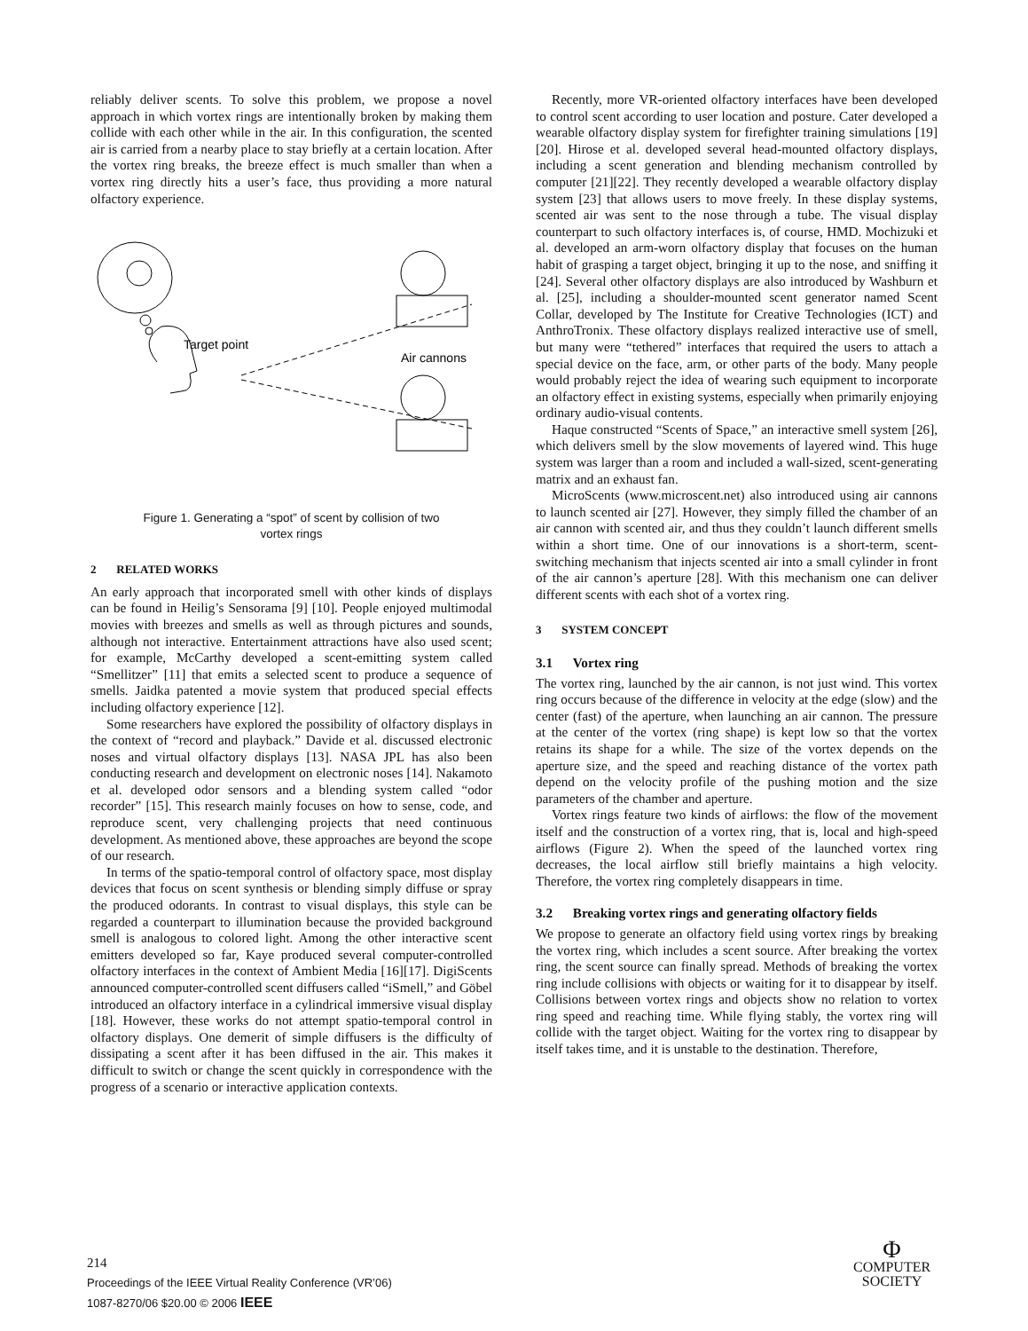reliably deliver scents. To solve this problem, we propose a novel approach in which vortex rings are intentionally broken by making them collide with each other while in the air. In this configuration, the scented air is carried from a nearby place to stay briefly at a certain location. After the vortex ring breaks, the breeze effect is much smaller than when a vortex ring directly hits a user’s face, thus providing a more natural olfactory experience.
Target point
Air cannons
Figure 1. Generating a “spot” of scent by collision of two vortex rings
2 RELATED WORKS
An early approach that incorporated smell with other kinds of displays can be found in Heilig’s Sensorama [9] [10]. People enjoyed multimodal movies with breezes and smells as well as through pictures and sounds, although not interactive. Entertainment attractions have also used scent; for example, McCarthy developed a scent-emitting system called “Smellitzer” [11] that emits a selected scent to produce a sequence of smells. Jaidka patented a movie system that produced special effects including olfactory experience [12].
Some researchers have explored the possibility of olfactory displays in the context of “record and playback.” Davide et al. discussed electronic noses and virtual olfactory displays [13]. NASA JPL has also been conducting research and development on electronic noses [14]. Nakamoto et al. developed odor sensors and a blending system called “odor recorder” [15]. This research mainly focuses on how to sense, code, and reproduce scent, very challenging projects that need continuous development. As mentioned above, these approaches are beyond the scope of our research.
In terms of the spatio-temporal control of olfactory space, most display devices that focus on scent synthesis or blending simply diffuse or spray the produced odorants. In contrast to visual displays, this style can be regarded a counterpart to illumination because the provided background smell is analogous to colored light. Among the other interactive scent emitters developed so far, Kaye produced several computer-controlled olfactory interfaces in the context of Ambient Media [16][17]. DigiScents announced computer-controlled scent diffusers called “iSmell,” and Göbel introduced an olfactory interface in a cylindrical immersive visual display [18]. However, these works do not attempt spatio-temporal control in olfactory displays. One demerit of simple diffusers is the difficulty of dissipating a scent after it has been diffused in the air. This makes it difficult to switch or change the scent quickly in correspondence with the progress of a scenario or interactive application contexts.
Recently, more VR-oriented olfactory interfaces have been developed to control scent according to user location and posture. Cater developed a wearable olfactory display system for firefighter training simulations [19][20]. Hirose et al. developed several head-mounted olfactory displays, including a scent generation and blending mechanism controlled by computer [21][22]. They recently developed a wearable olfactory display system [23] that allows users to move freely. In these display systems, scented air was sent to the nose through a tube. The visual display counterpart to such olfactory interfaces is, of course, HMD. Mochizuki et al. developed an arm-worn olfactory display that focuses on the human habit of grasping a target object, bringing it up to the nose, and sniffing it [24]. Several other olfactory displays are also introduced by Washburn et al. [25], including a shoulder-mounted scent generator named Scent Collar, developed by The Institute for Creative Technologies (ICT) and AnthroTronix. These olfactory displays realized interactive use of smell, but many were “tethered” interfaces that required the users to attach a special device on the face, arm, or other parts of the body. Many people would probably reject the idea of wearing such equipment to incorporate an olfactory effect in existing systems, especially when primarily enjoying ordinary audio-visual contents.
Haque constructed “Scents of Space,” an interactive smell system [26], which delivers smell by the slow movements of layered wind. This huge system was larger than a room and included a wall-sized, scent-generating matrix and an exhaust fan.
MicroScents (www.microscent.net) also introduced using air cannons to launch scented air [27]. However, they simply filled the chamber of an air cannon with scented air, and thus they couldn’t launch different smells within a short time. One of our innovations is a short-term, scent-switching mechanism that injects scented air into a small cylinder in front of the air cannon’s aperture [28]. With this mechanism one can deliver different scents with each shot of a vortex ring.
3 SYSTEM CONCEPT
3.1 Vortex ring
The vortex ring, launched by the air cannon, is not just wind. This vortex ring occurs because of the difference in velocity at the edge (slow) and the center (fast) of the aperture, when launching an air cannon. The pressure at the center of the vortex (ring shape) is kept low so that the vortex retains its shape for a while. The size of the vortex depends on the aperture size, and the speed and reaching distance of the vortex path depend on the velocity profile of the pushing motion and the size parameters of the chamber and aperture.
Vortex rings feature two kinds of airflows: the flow of the movement itself and the construction of a vortex ring, that is, local and high-speed airflows (Figure 2). When the speed of the launched vortex ring decreases, the local airflow still briefly maintains a high velocity. Therefore, the vortex ring completely disappears in time.
3.2 Breaking vortex rings and generating olfactory fields
We propose to generate an olfactory field using vortex rings by breaking the vortex ring, which includes a scent source. After breaking the vortex ring, the scent source can finally spread. Methods of breaking the vortex ring include collisions with objects or waiting for it to disappear by itself. Collisions between vortex rings and objects show no relation to vortex ring speed and reaching time. While flying stably, the vortex ring will collide with the target object. Waiting for the vortex ring to disappear by itself takes time, and it is unstable to the destination. Therefore,
214
Proceedings of the IEEE Virtual Reality Conference (VR’06)
1087-8270/06 $20.00 © 2006 IEEE
Φ
COMPUTER
SOCIETY